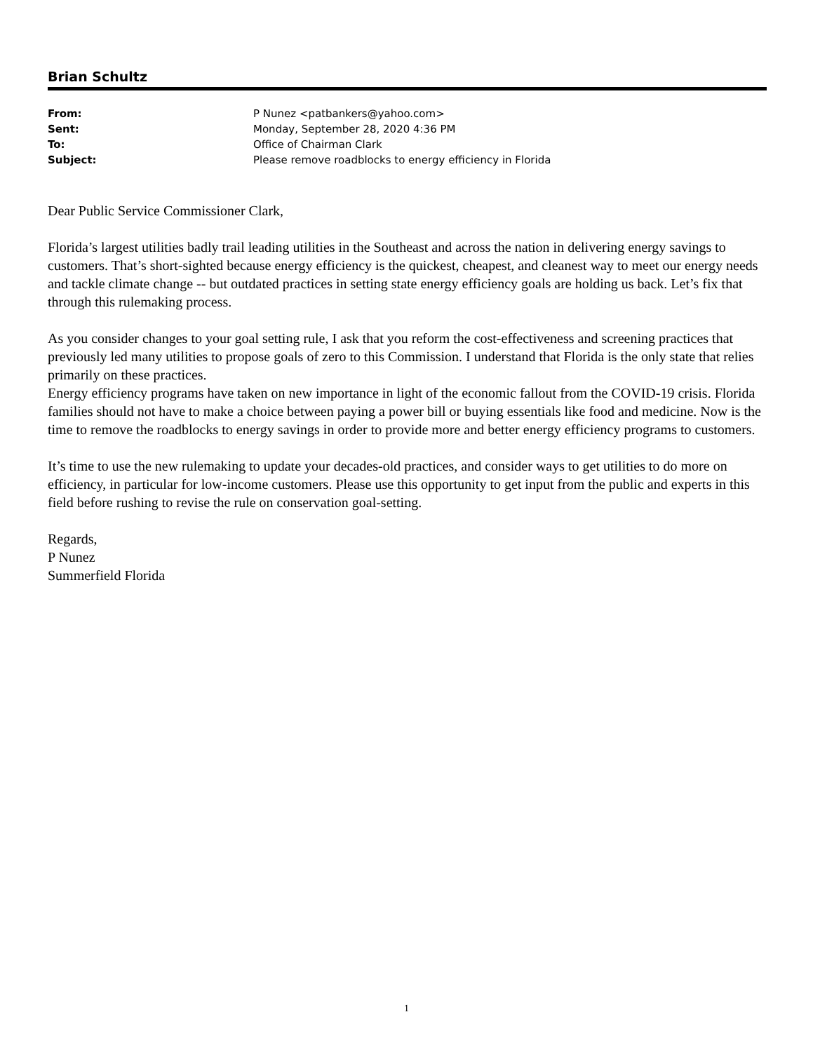Brian Schultz
| From: | P Nunez <patbankers@yahoo.com> |
| Sent: | Monday, September 28, 2020 4:36 PM |
| To: | Office of Chairman Clark |
| Subject: | Please remove roadblocks to energy efficiency in Florida |
Dear Public Service Commissioner Clark,
Florida’s largest utilities badly trail leading utilities in the Southeast and across the nation in delivering energy savings to customers. That’s short-sighted because energy efficiency is the quickest, cheapest, and cleanest way to meet our energy needs and tackle climate change -- but outdated practices in setting state energy efficiency goals are holding us back. Let’s fix that through this rulemaking process.
As you consider changes to your goal setting rule, I ask that you reform the cost-effectiveness and screening practices that previously led many utilities to propose goals of zero to this Commission. I understand that Florida is the only state that relies primarily on these practices.
Energy efficiency programs have taken on new importance in light of the economic fallout from the COVID-19 crisis. Florida families should not have to make a choice between paying a power bill or buying essentials like food and medicine. Now is the time to remove the roadblocks to energy savings in order to provide more and better energy efficiency programs to customers.
It’s time to use the new rulemaking to update your decades-old practices, and consider ways to get utilities to do more on efficiency, in particular for low-income customers. Please use this opportunity to get input from the public and experts in this field before rushing to revise the rule on conservation goal-setting.
Regards,
P Nunez
Summerfield Florida
1